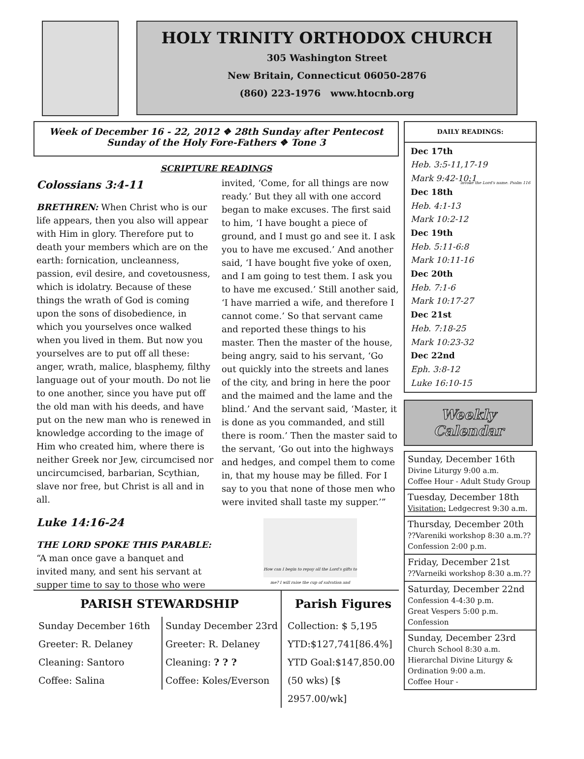HOLY TRINITY ORTHODOX CHURCH
305 Washington Street
New Britain, Connecticut 06050-2876
(860) 223-1976 www.htocnb.org
Week of December 16 - 22, 2012 ❖ 28th Sunday after Pentecost
Sunday of the Holy Fore-Fathers ❖ Tone 3
SCRIPTURE READINGS
Colossians 3:4-11
BRETHREN: When Christ who is our life appears, then you also will appear with Him in glory. Therefore put to death your members which are on the earth: fornication, uncleanness, passion, evil desire, and covetousness, which is idolatry. Because of these things the wrath of God is coming upon the sons of disobedience, in which you yourselves once walked when you lived in them. But now you yourselves are to put off all these: anger, wrath, malice, blasphemy, filthy language out of your mouth. Do not lie to one another, since you have put off the old man with his deeds, and have put on the new man who is renewed in knowledge according to the image of Him who created him, where there is neither Greek nor Jew, circumcised nor uncircumcised, barbarian, Scythian, slave nor free, but Christ is all and in all.
Luke 14:16-24
THE LORD SPOKE THIS PARABLE:
“A man once gave a banquet and invited many, and sent his servant at supper time to say to those who were invited, ‘Come, for all things are now ready.’ But they all with one accord began to make excuses. The first said to him, ‘I have bought a piece of ground, and I must go and see it. I ask you to have me excused.’ And another said, ‘I have bought five yoke of oxen, and I am going to test them. I ask you to have me excused.’ Still another said, ‘I have married a wife, and therefore I cannot come.’ So that servant came and reported these things to his master. Then the master of the house, being angry, said to his servant, ‘Go out quickly into the streets and lanes of the city, and bring in here the poor and the maimed and the lame and the blind.’ And the servant said, ‘Master, it is done as you commanded, and still there is room.’ Then the master said to the servant, ‘Go out into the highways and hedges, and compel them to come in, that my house may be filled. For I say to you that none of those men who were invited shall taste my supper.’”
How can I begin to repay all the Lord's gifts to me? I will raise the cup of salvation and invoke the Lord's name. Psalm 116
PARISH STEWARDSHIP
Sunday December 16th
Greeter: R. Delaney
Cleaning: Santoro
Coffee: Salina
Sunday December 23rd
Greeter: R. Delaney
Cleaning: ? ? ?
Coffee: Koles/Everson
Parish Figures
Collection: $ 5,195
YTD:$127,741[86.4%]
YTD Goal:$147,850.00
(50 wks) [$ 2957.00/wk]
DAILY READINGS:
Dec 17th
Heb. 3:5-11,17-19
Mark 9:42-10:1
Dec 18th
Heb. 4:1-13
Mark 10:2-12
Dec 19th
Heb. 5:11-6:8
Mark 10:11-16
Dec 20th
Heb. 7:1-6
Mark 10:17-27
Dec 21st
Heb. 7:18-25
Mark 10:23-32
Dec 22nd
Eph. 3:8-12
Luke 16:10-15
Weekly Calendar
Sunday, December 16th
Divine Liturgy 9:00 a.m.
Coffee Hour - Adult Study Group
Tuesday, December 18th
Visitation: Ledgecrest 9:30 a.m.
Thursday, December 20th
??Vareniki workshop 8:30 a.m.??
Confession 2:00 p.m.
Friday, December 21st
??Varneiki workshop 8:30 a.m.??
Saturday, December 22nd
Confession 4-4:30 p.m.
Great Vespers 5:00 p.m.
Confession
Sunday, December 23rd
Church School 8:30 a.m.
Hierarchal Divine Liturgy & Ordination 9:00 a.m.
Coffee Hour -